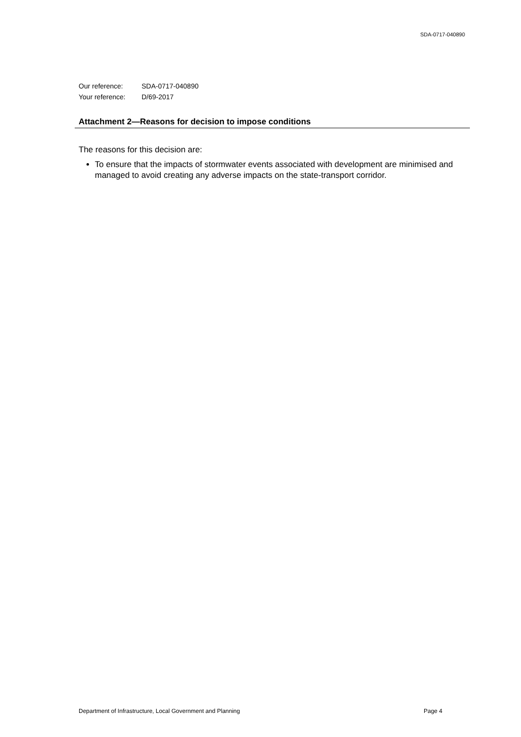SDA-0717-040890
| Our reference: | SDA-0717-040890 |
| Your reference: | D/69-2017 |
Attachment 2—Reasons for decision to impose conditions
The reasons for this decision are:
To ensure that the impacts of stormwater events associated with development are minimised and managed to avoid creating any adverse impacts on the state-transport corridor.
Department of Infrastructure, Local Government and Planning Page 4